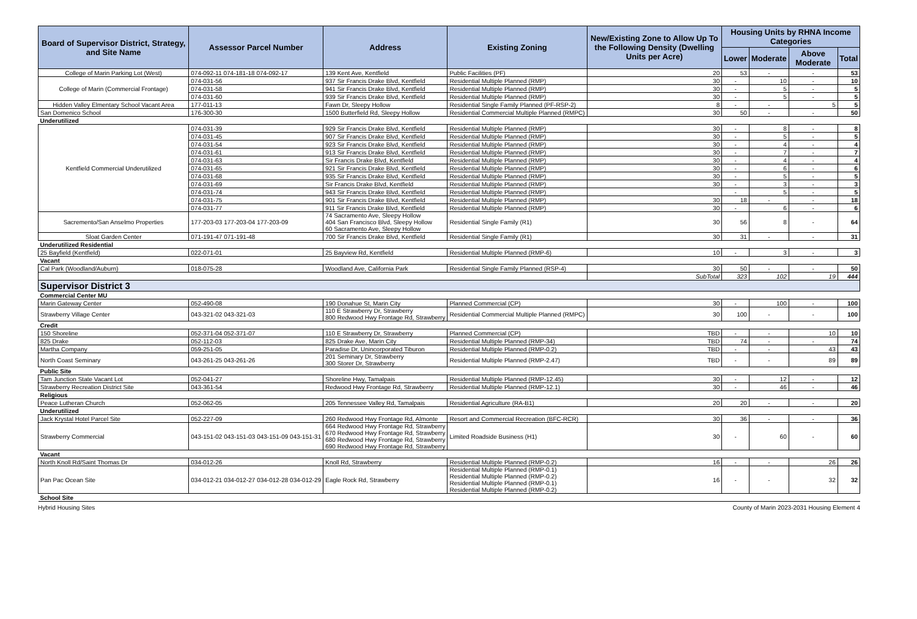| Board of Supervisor District, Strategy, and Site Name | Assessor Parcel Number | Address | Existing Zoning | New/Existing Zone to Allow Up To the Following Density (Dwelling Units per Acre) | Housing Units by RHNA Income Categories | | | |
| --- | --- | --- | --- | --- | --- | --- | --- | --- |
| | | | | | Lower | Moderate | Above Moderate | Total |
| College of Marin Parking Lot (West) | 074-092-11 074-181-18 074-092-17 | 139 Kent Ave, Kentfield | Public Facilities (PF) | 20 | 53 | - | - | 53 |
| College of Marin (Commercial Frontage) | 074-031-56 | 937 Sir Francis Drake Blvd, Kentfield | Residential Multiple Planned (RMP) | 30 | - | 10 | - | 10 |
| | 074-031-58 | 941 Sir Francis Drake Blvd, Kentfield | Residential Multiple Planned (RMP) | 30 | - | 5 | - | 5 |
| | 074-031-60 | 939 Sir Francis Drake Blvd, Kentfield | Residential Multiple Planned (RMP) | 30 | - | 5 | - | 5 |
| Hidden Valley Elmentary School Vacant Area | 177-011-13 | Fawn Dr, Sleepy Hollow | Residential Single Family Planned (PF-RSP-2) | 8 | - | - | 5 | 5 |
| San Domenico School | 176-300-30 | 1500 Butterfield Rd, Sleepy Hollow | Residential Commercial Multiple Planned (RMPC) | 30 | 50 | - | - | 50 |
| Underutilized | | | | | | | | |
| Kentfield Commercial Underutilized | 074-031-39 | 929 Sir Francis Drake Blvd, Kentfield | Residential Multiple Planned (RMP) | 30 | - | 8 | - | 8 |
| | 074-031-45 | 907 Sir Francis Drake Blvd, Kentfield | Residential Multiple Planned (RMP) | 30 | - | 5 | - | 5 |
| | 074-031-54 | 923 Sir Francis Drake Blvd, Kentfield | Residential Multiple Planned (RMP) | 30 | - | 4 | - | 4 |
| | 074-031-61 | 913 Sir Francis Drake Blvd, Kentfield | Residential Multiple Planned (RMP) | 30 | - | 7 | - | 7 |
| | 074-031-63 | Sir Francis Drake Blvd, Kentfield | Residential Multiple Planned (RMP) | 30 | - | 4 | - | 4 |
| | 074-031-65 | 921 Sir Francis Drake Blvd, Kentfield | Residential Multiple Planned (RMP) | 30 | - | 6 | - | 6 |
| | 074-031-68 | 935 Sir Francis Drake Blvd, Kentfield | Residential Multiple Planned (RMP) | 30 | - | 5 | - | 5 |
| | 074-031-69 | Sir Francis Drake Blvd, Kentfield | Residential Multiple Planned (RMP) | 30 | - | 3 | - | 3 |
| | 074-031-74 | 943 Sir Francis Drake Blvd, Kentfield | Residential Multiple Planned (RMP) | | - | 5 | - | 5 |
| | 074-031-75 | 901 Sir Francis Drake Blvd, Kentfield | Residential Multiple Planned (RMP) | 30 | 18 | - | - | 18 |
| | 074-031-77 | 911 Sir Francis Drake Blvd, Kentfield | Residential Multiple Planned (RMP) | 30 | - | 6 | - | 6 |
| Sacremento/San Anselmo Properties | 177-203-03 177-203-04 177-203-09 | 74 Sacramento Ave, Sleepy Hollow 404 San Francisco Blvd, Sleepy Hollow 60 Sacramento Ave, Sleepy Hollow | Residential Single Family (R1) | 30 | 56 | 8 | - | 64 |
| Sloat Garden Center | 071-191-47 071-191-48 | 700 Sir Francis Drake Blvd, Kentfield | Residential Single Family (R1) | 30 | 31 | - | - | 31 |
| Underutilized Residential | | | | | | | | |
| 25 Bayfield (Kentfield) | 022-071-01 | 25 Bayview Rd, Kentfield | Residential Multiple Planned (RMP-6) | 10 | - | 3 | - | 3 |
| Vacant | | | | | | | | |
| Cal Park (Woodland/Auburn) | 018-075-28 | Woodland Ave, California Park | Residential Single Family Planned (RSP-4) | 30 | 50 | - | - | 50 |
| | | | | SubTotal | 323 | 102 | 19 | 444 |
| Supervisor District 3 | | | | | | | | |
| Commercial Center MU | | | | | | | | |
| Marin Gateway Center | 052-490-08 | 190 Donahue St, Marin City | Planned Commercial (CP) | 30 | - | 100 | - | 100 |
| Strawberry Village Center | 043-321-02 043-321-03 | 110 E Strawberry Dr, Strawberry 800 Redwood Hwy Frontage Rd, Strawberry | Residential Commercial Multiple Planned (RMPC) | 30 | 100 | - | - | 100 |
| Credit | | | | | | | | |
| 150 Shoreline | 052-371-04 052-371-07 | 110 E Strawberry Dr, Strawberry | Planned Commercial (CP) | TBD | - | - | 10 | 10 |
| 825 Drake | 052-112-03 | 825 Drake Ave, Marin City | Residential Multiple Planned (RMP-34) | TBD | 74 | - | - | 74 |
| Martha Company | 059-251-05 | Paradise Dr, Unincorporated Tiburon | Residential Multiple Planned (RMP-0.2) | TBD | - | - | 43 | 43 |
| North Coast Seminary | 043-261-25 043-261-26 | 201 Seminary Dr, Strawberry 300 Storer Dr, Strawberry | Residential Multiple Planned (RMP-2.47) | TBD | - | - | 89 | 89 |
| Public Site | | | | | | | | |
| Tam Junction State Vacant Lot | 052-041-27 | Shoreline Hwy, Tamalpais | Residential Multiple Planned (RMP-12.45) | 30 | - | 12 | - | 12 |
| Strawberry Recreation District Site | 043-361-54 | Redwood Hwy Frontage Rd, Strawberry | Residential Multiple Planned (RMP-12.1) | 30 | - | 46 | - | 46 |
| Religious | | | | | | | | |
| Peace Lutheran Church | 052-062-05 | 205 Tennessee Valley Rd, Tamalpais | Residential Agriculture (RA-B1) | 20 | 20 | - | - | 20 |
| Underutilized | | | | | | | | |
| Jack Krystal Hotel Parcel Site | 052-227-09 | 260 Redwood Hwy Frontage Rd, Almonte | Resort and Commercial Recreation (BFC-RCR) | 30 | 36 | - | - | 36 |
| Strawberry Commercial | 043-151-02 043-151-03 043-151-09 043-151-31 | 664 Redwood Hwy Frontage Rd, Strawberry 670 Redwood Hwy Frontage Rd, Strawberry 680 Redwood Hwy Frontage Rd, Strawberry 690 Redwood Hwy Frontage Rd, Strawberry | Limited Roadside Business (H1) | 30 | - | 60 | - | 60 |
| Vacant | | | | | | | | |
| North Knoll Rd/Saint Thomas Dr | 034-012-26 | Knoll Rd, Strawberry | Residential Multiple Planned (RMP-0.2) | 16 | - | - | 26 | 26 |
| Pan Pac Ocean Site | 034-012-21 034-012-27 034-012-28 034-012-29 | Eagle Rock Rd, Strawberry | Residential Multiple Planned (RMP-0.1) Residential Multiple Planned (RMP-0.2) Residential Multiple Planned (RMP-0.1) Residential Multiple Planned (RMP-0.2) | 16 | - | - | 32 | 32 |
| School Site | | | | | | | | |
Hybrid Housing Sites County of Marin 2023-2031 Housing Element 4